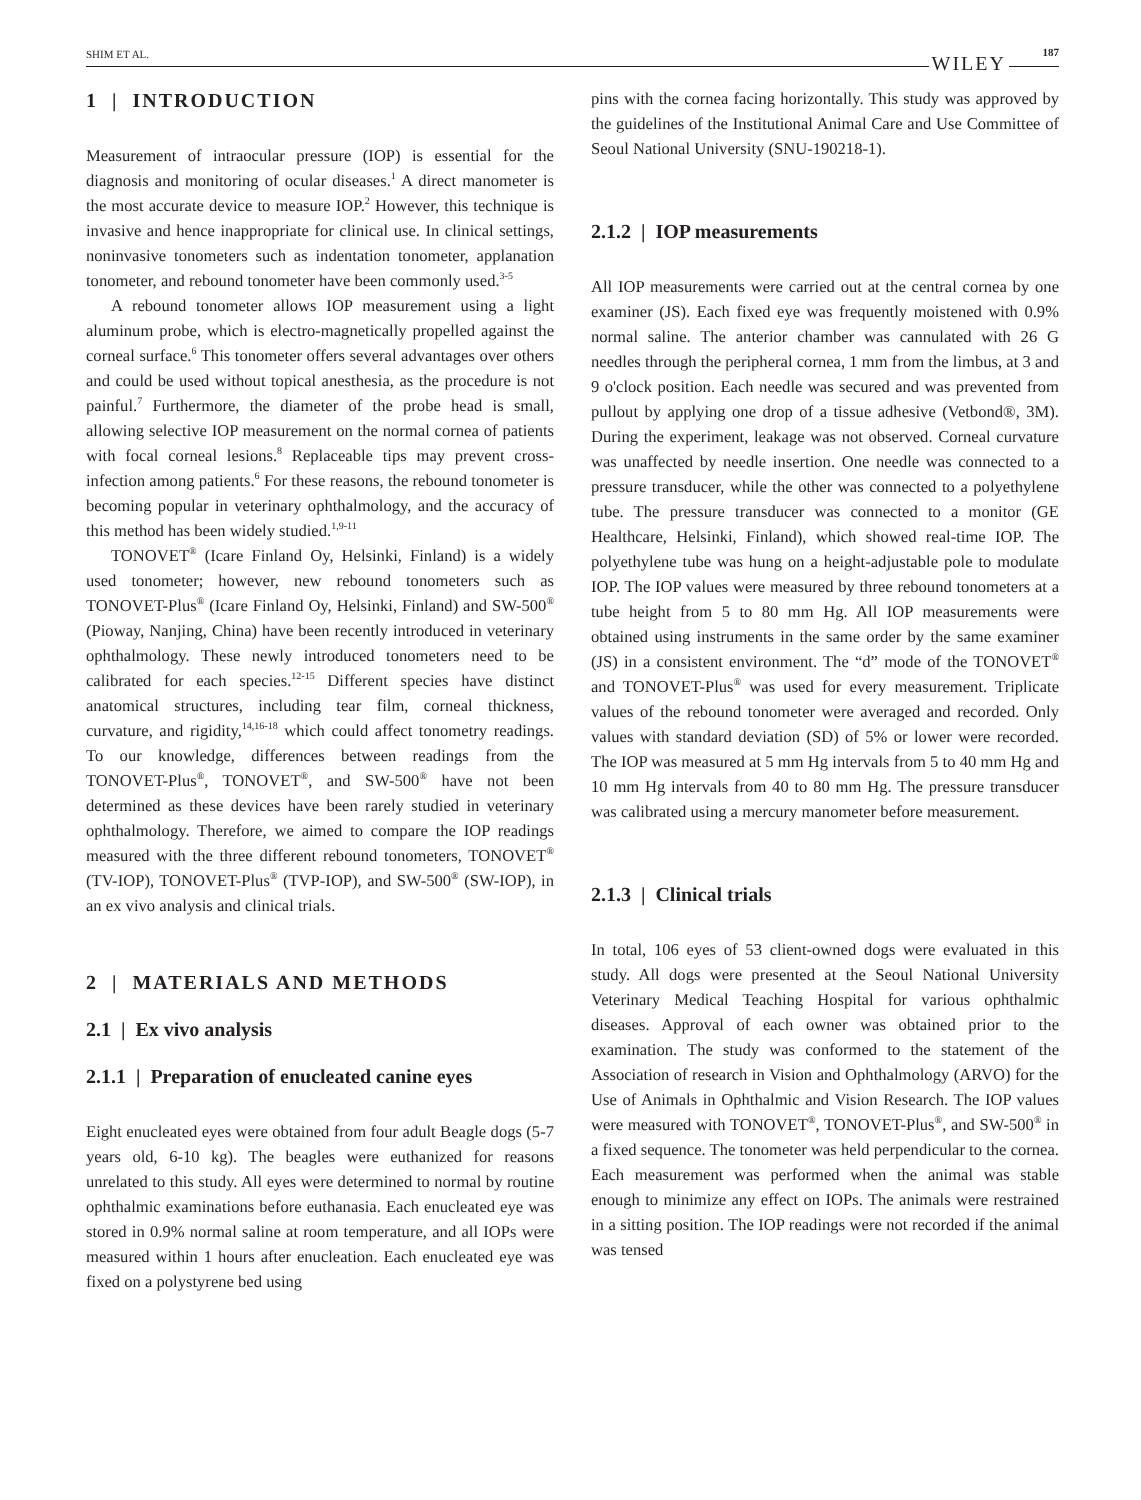SHIM ET AL. WILEY 187
1 | INTRODUCTION
Measurement of intraocular pressure (IOP) is essential for the diagnosis and monitoring of ocular diseases.<sup>1</sup> A direct manometer is the most accurate device to measure IOP.<sup>2</sup> However, this technique is invasive and hence inappropriate for clinical use. In clinical settings, noninvasive tonometers such as indentation tonometer, applanation tonometer, and rebound tonometer have been commonly used.<sup>3-5</sup>
A rebound tonometer allows IOP measurement using a light aluminum probe, which is electro-magnetically propelled against the corneal surface.<sup>6</sup> This tonometer offers several advantages over others and could be used without topical anesthesia, as the procedure is not painful.<sup>7</sup> Furthermore, the diameter of the probe head is small, allowing selective IOP measurement on the normal cornea of patients with focal corneal lesions.<sup>8</sup> Replaceable tips may prevent cross-infection among patients.<sup>6</sup> For these reasons, the rebound tonometer is becoming popular in veterinary ophthalmology, and the accuracy of this method has been widely studied.<sup>1,9-11</sup>
TONOVET<sup>®</sup> (Icare Finland Oy, Helsinki, Finland) is a widely used tonometer; however, new rebound tonometers such as TONOVET-Plus<sup>®</sup> (Icare Finland Oy, Helsinki, Finland) and SW-500<sup>®</sup> (Pioway, Nanjing, China) have been recently introduced in veterinary ophthalmology. These newly introduced tonometers need to be calibrated for each species.<sup>12-15</sup> Different species have distinct anatomical structures, including tear film, corneal thickness, curvature, and rigidity,<sup>14,16-18</sup> which could affect tonometry readings. To our knowledge, differences between readings from the TONOVET-Plus<sup>®</sup>, TONOVET<sup>®</sup>, and SW-500<sup>®</sup> have not been determined as these devices have been rarely studied in veterinary ophthalmology. Therefore, we aimed to compare the IOP readings measured with the three different rebound tonometers, TONOVET<sup>®</sup> (TV-IOP), TONOVET-Plus<sup>®</sup> (TVP-IOP), and SW-500<sup>®</sup> (SW-IOP), in an ex vivo analysis and clinical trials.
2 | MATERIALS AND METHODS
2.1 | Ex vivo analysis
2.1.1 | Preparation of enucleated canine eyes
Eight enucleated eyes were obtained from four adult Beagle dogs (5-7 years old, 6-10 kg). The beagles were euthanized for reasons unrelated to this study. All eyes were determined to normal by routine ophthalmic examinations before euthanasia. Each enucleated eye was stored in 0.9% normal saline at room temperature, and all IOPs were measured within 1 hours after enucleation. Each enucleated eye was fixed on a polystyrene bed using
pins with the cornea facing horizontally. This study was approved by the guidelines of the Institutional Animal Care and Use Committee of Seoul National University (SNU-190218-1).
2.1.2 | IOP measurements
All IOP measurements were carried out at the central cornea by one examiner (JS). Each fixed eye was frequently moistened with 0.9% normal saline. The anterior chamber was cannulated with 26 G needles through the peripheral cornea, 1 mm from the limbus, at 3 and 9 o'clock position. Each needle was secured and was prevented from pullout by applying one drop of a tissue adhesive (Vetbond®, 3M). During the experiment, leakage was not observed. Corneal curvature was unaffected by needle insertion. One needle was connected to a pressure transducer, while the other was connected to a polyethylene tube. The pressure transducer was connected to a monitor (GE Healthcare, Helsinki, Finland), which showed real-time IOP. The polyethylene tube was hung on a height-adjustable pole to modulate IOP. The IOP values were measured by three rebound tonometers at a tube height from 5 to 80 mm Hg. All IOP measurements were obtained using instruments in the same order by the same examiner (JS) in a consistent environment. The “d” mode of the TONOVET<sup>®</sup> and TONOVET-Plus<sup>®</sup> was used for every measurement. Triplicate values of the rebound tonometer were averaged and recorded. Only values with standard deviation (SD) of 5% or lower were recorded. The IOP was measured at 5 mm Hg intervals from 5 to 40 mm Hg and 10 mm Hg intervals from 40 to 80 mm Hg. The pressure transducer was calibrated using a mercury manometer before measurement.
2.1.3 | Clinical trials
In total, 106 eyes of 53 client-owned dogs were evaluated in this study. All dogs were presented at the Seoul National University Veterinary Medical Teaching Hospital for various ophthalmic diseases. Approval of each owner was obtained prior to the examination. The study was conformed to the statement of the Association of research in Vision and Ophthalmology (ARVO) for the Use of Animals in Ophthalmic and Vision Research. The IOP values were measured with TONOVET<sup>®</sup>, TONOVET-Plus<sup>®</sup>, and SW-500<sup>®</sup> in a fixed sequence. The tonometer was held perpendicular to the cornea. Each measurement was performed when the animal was stable enough to minimize any effect on IOPs. The animals were restrained in a sitting position. The IOP readings were not recorded if the animal was tensed